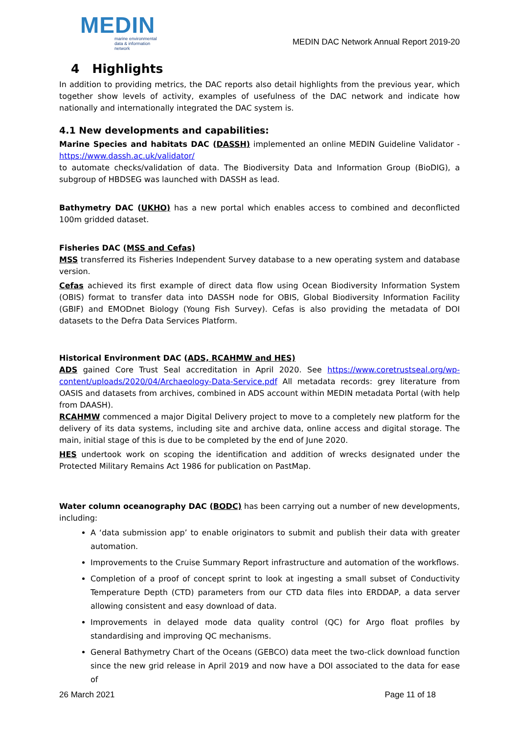MEDIN
marine environmental
data & information network
MEDIN DAC Network Annual Report 2019-20
4 Highlights
In addition to providing metrics, the DAC reports also detail highlights from the previous year, which together show levels of activity, examples of usefulness of the DAC network and indicate how nationally and internationally integrated the DAC system is.
4.1 New developments and capabilities:
Marine Species and habitats DAC (DASSH) implemented an online MEDIN Guideline Validator - https://www.dassh.ac.uk/validator/
to automate checks/validation of data. The Biodiversity Data and Information Group (BioDIG), a subgroup of HBDSEG was launched with DASSH as lead.
Bathymetry DAC (UKHO) has a new portal which enables access to combined and deconflicted 100m gridded dataset.
Fisheries DAC (MSS and Cefas)
MSS transferred its Fisheries Independent Survey database to a new operating system and database version.
Cefas achieved its first example of direct data flow using Ocean Biodiversity Information System (OBIS) format to transfer data into DASSH node for OBIS, Global Biodiversity Information Facility (GBIF) and EMODnet Biology (Young Fish Survey). Cefas is also providing the metadata of DOI datasets to the Defra Data Services Platform.
Historical Environment DAC (ADS, RCAHMW and HES)
ADS gained Core Trust Seal accreditation in April 2020. See https://www.coretrustseal.org/wp-content/uploads/2020/04/Archaeology-Data-Service.pdf All metadata records: grey literature from OASIS and datasets from archives, combined in ADS account within MEDIN metadata Portal (with help from DAASH).
RCAHMW commenced a major Digital Delivery project to move to a completely new platform for the delivery of its data systems, including site and archive data, online access and digital storage. The main, initial stage of this is due to be completed by the end of June 2020.
HES undertook work on scoping the identification and addition of wrecks designated under the Protected Military Remains Act 1986 for publication on PastMap.
Water column oceanography DAC (BODC) has been carrying out a number of new developments, including:
A ‘data submission app’ to enable originators to submit and publish their data with greater automation.
Improvements to the Cruise Summary Report infrastructure and automation of the workflows.
Completion of a proof of concept sprint to look at ingesting a small subset of Conductivity Temperature Depth (CTD) parameters from our CTD data files into ERDDAP, a data server allowing consistent and easy download of data.
Improvements in delayed mode data quality control (QC) for Argo float profiles by standardising and improving QC mechanisms.
General Bathymetry Chart of the Oceans (GEBCO) data meet the two-click download function since the new grid release in April 2019 and now have a DOI associated to the data for ease of
26 March 2021 Page 11 of 18